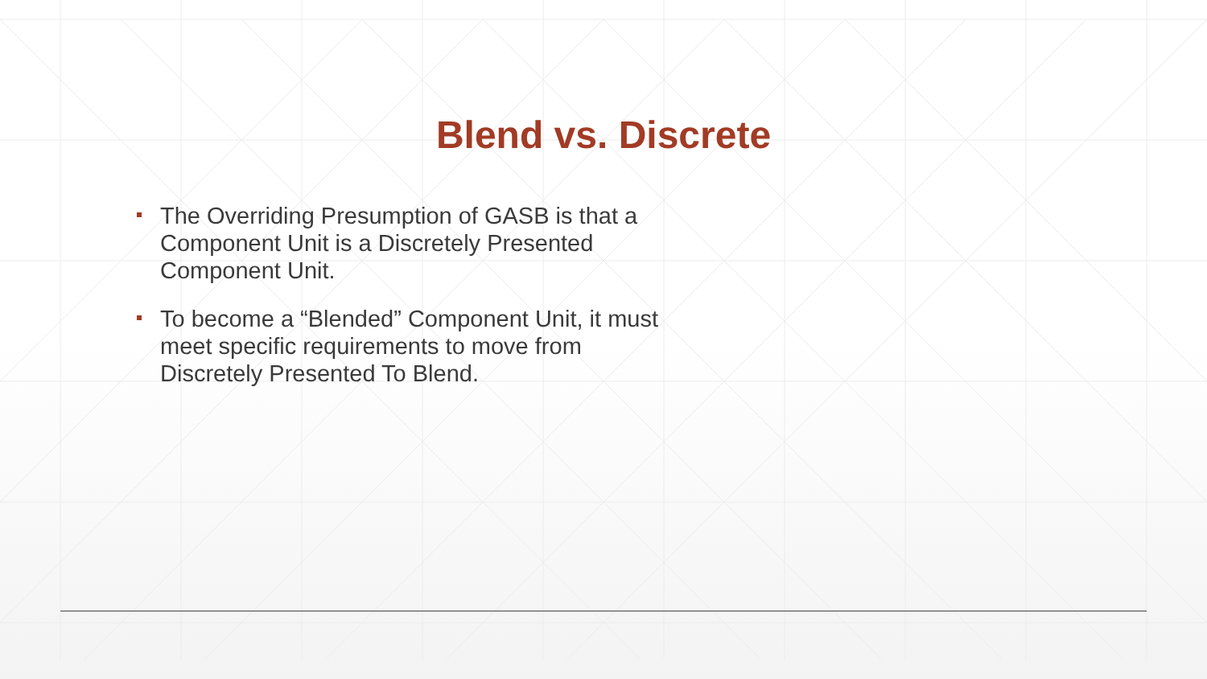Blend vs. Discrete
The Overriding Presumption of GASB is that a Component Unit is a Discretely Presented Component Unit.
To become a “Blended” Component Unit, it must meet specific requirements to move from Discretely Presented To Blend.